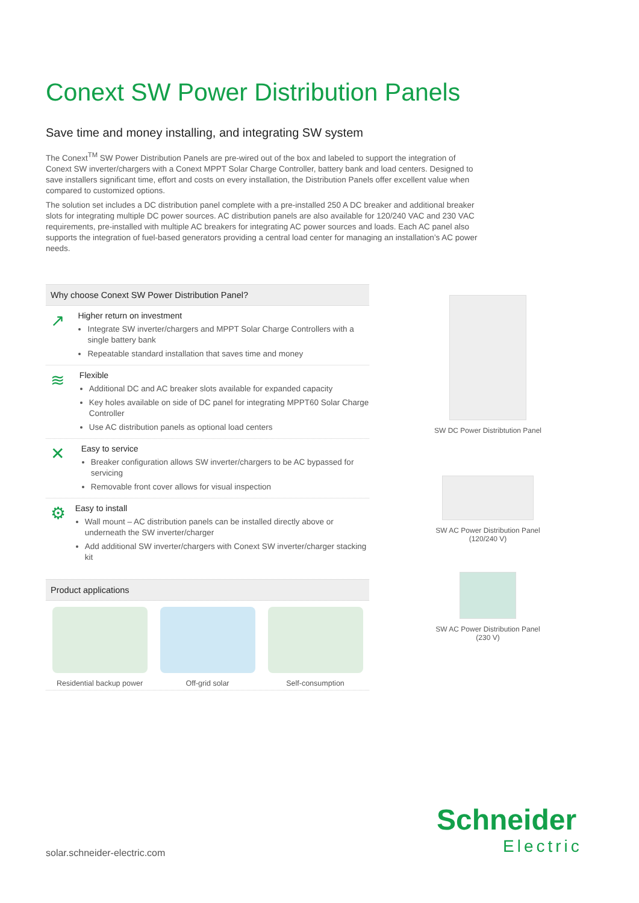Conext SW Power Distribution Panels
Save time and money installing, and integrating SW system
The Conext<sup>TM</sup> SW Power Distribution Panels are pre-wired out of the box and labeled to support the integration of Conext SW inverter/chargers with a Conext MPPT Solar Charge Controller, battery bank and load centers. Designed to save installers significant time, effort and costs on every installation, the Distribution Panels offer excellent value when compared to customized options.
The solution set includes a DC distribution panel complete with a pre-installed 250 A DC breaker and additional breaker slots for integrating multiple DC power sources. AC distribution panels are also available for 120/240 VAC and 230 VAC requirements, pre-installed with multiple AC breakers for integrating AC power sources and loads. Each AC panel also supports the integration of fuel-based generators providing a central load center for managing an installation’s AC power needs.
Why choose Conext SW Power Distribution Panel?
↗
Higher return on investment
Integrate SW inverter/chargers and MPPT Solar Charge Controllers with a single battery bank
Repeatable standard installation that saves time and money
≋
Flexible
Additional DC and AC breaker slots available for expanded capacity
Key holes available on side of DC panel for integrating MPPT60 Solar Charge Controller
Use AC distribution panels as optional load centers
✕
Easy to service
Breaker configuration allows SW inverter/chargers to be AC bypassed for servicing
Removable front cover allows for visual inspection
⚙
Easy to install
Wall mount – AC distribution panels can be installed directly above or underneath the SW inverter/charger
Add additional SW inverter/chargers with Conext SW inverter/charger stacking kit
Product applications
Residential backup power Off-grid solar Self-consumption
SW DC Power Distribtution Panel
SW AC Power Distribution Panel
(120/240 V)
SW AC Power Distribution Panel
(230 V)
solar.schneider-electric.com
Schneider
Electric